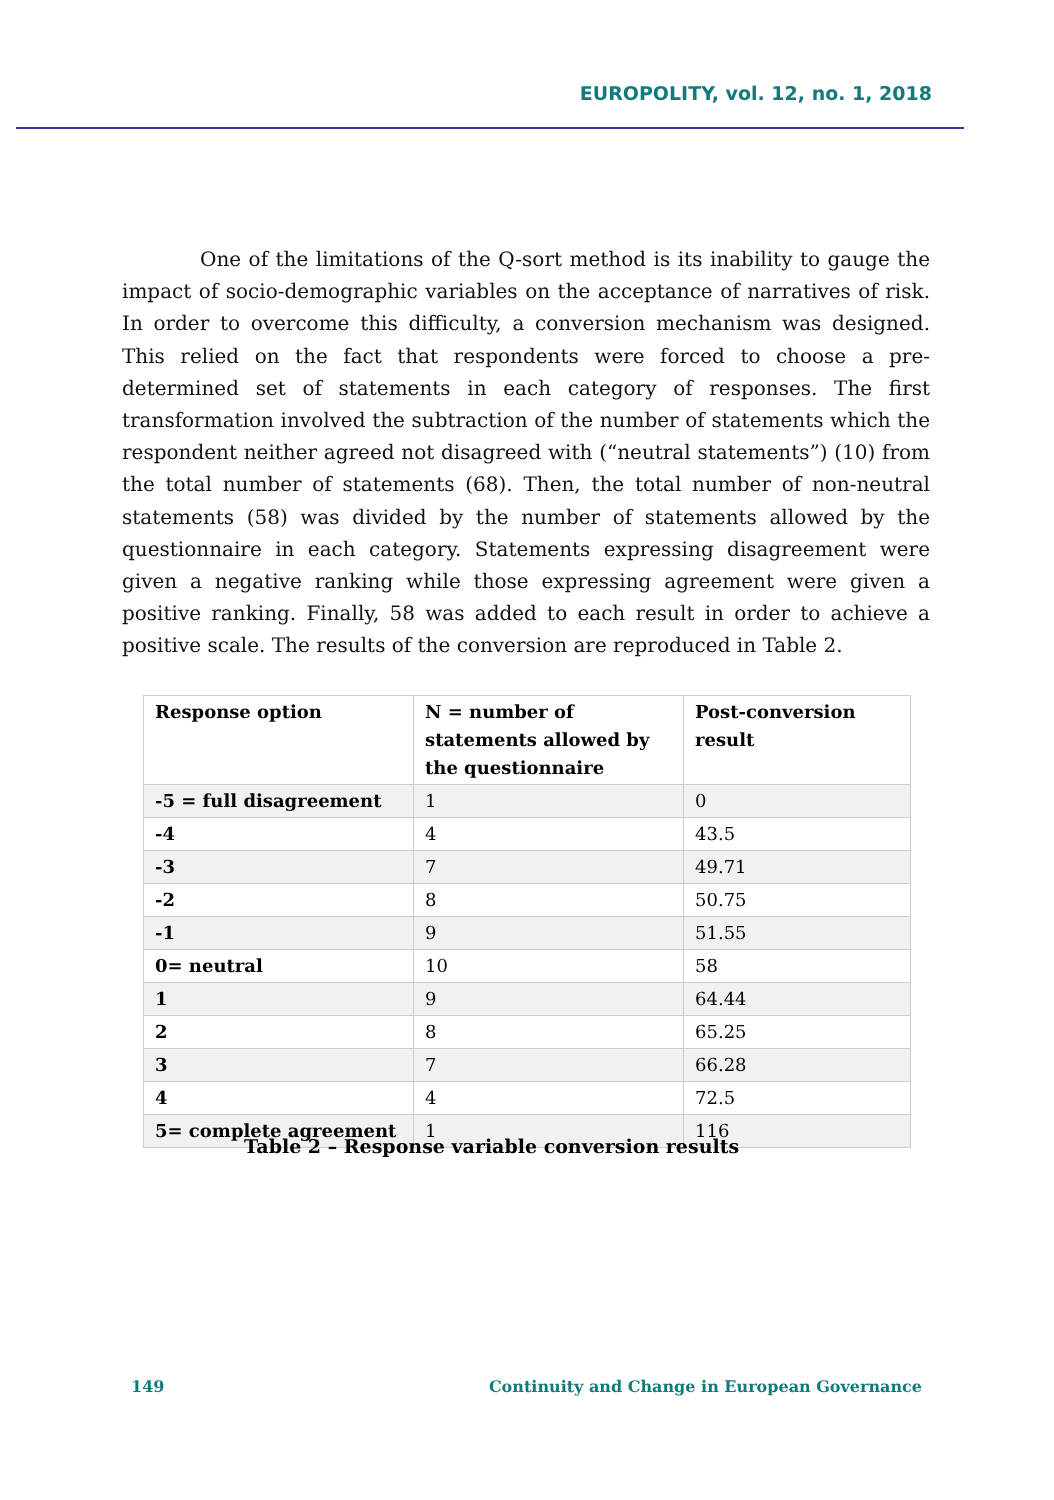EUROPOLITY, vol. 12, no. 1, 2018
One of the limitations of the Q-sort method is its inability to gauge the impact of socio-demographic variables on the acceptance of narratives of risk. In order to overcome this difficulty, a conversion mechanism was designed. This relied on the fact that respondents were forced to choose a pre-determined set of statements in each category of responses. The first transformation involved the subtraction of the number of statements which the respondent neither agreed not disagreed with (“neutral statements”) (10) from the total number of statements (68). Then, the total number of non-neutral statements (58) was divided by the number of statements allowed by the questionnaire in each category. Statements expressing disagreement were given a negative ranking while those expressing agreement were given a positive ranking. Finally, 58 was added to each result in order to achieve a positive scale. The results of the conversion are reproduced in Table 2.
| Response option | N = number of statements allowed by the questionnaire | Post-conversion result |
| --- | --- | --- |
| -5 = full disagreement | 1 | 0 |
| -4 | 4 | 43.5 |
| -3 | 7 | 49.71 |
| -2 | 8 | 50.75 |
| -1 | 9 | 51.55 |
| 0= neutral | 10 | 58 |
| 1 | 9 | 64.44 |
| 2 | 8 | 65.25 |
| 3 | 7 | 66.28 |
| 4 | 4 | 72.5 |
| 5= complete agreement | 1 | 116 |
Table 2 – Response variable conversion results
149
Continuity and Change in European Governance